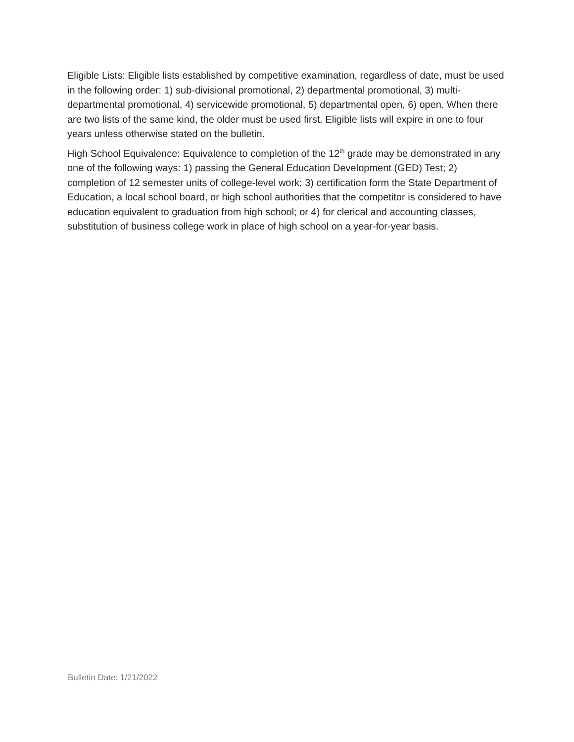Eligible Lists: Eligible lists established by competitive examination, regardless of date, must be used in the following order: 1) sub-divisional promotional, 2) departmental promotional, 3) multi-departmental promotional, 4) servicewide promotional, 5) departmental open, 6) open. When there are two lists of the same kind, the older must be used first. Eligible lists will expire in one to four years unless otherwise stated on the bulletin.
High School Equivalence: Equivalence to completion of the 12<sup>th</sup> grade may be demonstrated in any one of the following ways: 1) passing the General Education Development (GED) Test; 2) completion of 12 semester units of college-level work; 3) certification form the State Department of Education, a local school board, or high school authorities that the competitor is considered to have education equivalent to graduation from high school; or 4) for clerical and accounting classes, substitution of business college work in place of high school on a year-for-year basis.
Bulletin Date: 1/21/2022